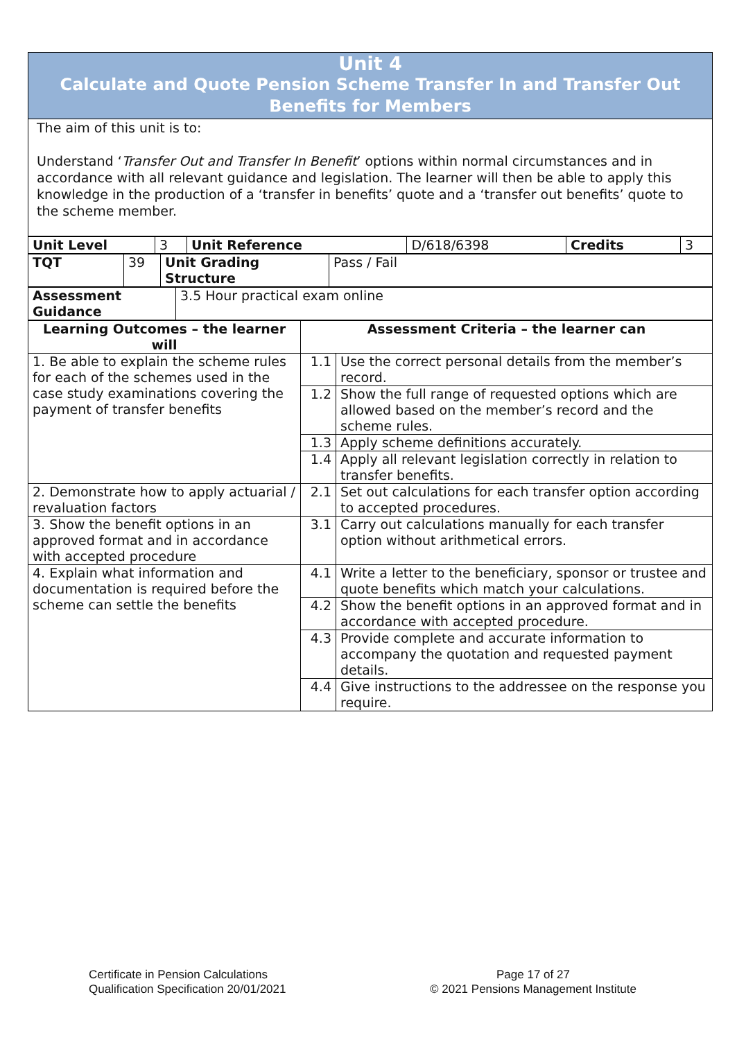Unit 4
Calculate and Quote Pension Scheme Transfer In and Transfer Out Benefits for Members
The aim of this unit is to:
Understand ‘Transfer Out and Transfer In Benefit’ options within normal circumstances and in accordance with all relevant guidance and legislation. The learner will then be able to apply this knowledge in the production of a ‘transfer in benefits’ quote and a ‘transfer out benefits’ quote to the scheme member.
| Unit Level | 3 | Unit Reference | D/618/6398 | Credits | 3 |
| TQT | 39 | Unit Grading Structure | Pass / Fail |
| Assessment Guidance | 3.5 Hour practical exam online |
| Learning Outcomes – the learner will | Assessment Criteria – the learner can | |
| --- | --- | --- |
| 1. Be able to explain the scheme rules for each of the schemes used in the case study examinations covering the payment of transfer benefits | 1.1 | Use the correct personal details from the member’s record. |
| | 1.2 | Show the full range of requested options which are allowed based on the member’s record and the scheme rules. |
| | 1.3 | Apply scheme definitions accurately. |
| | 1.4 | Apply all relevant legislation correctly in relation to transfer benefits. |
| 2. Demonstrate how to apply actuarial / revaluation factors | 2.1 | Set out calculations for each transfer option according to accepted procedures. |
| 3. Show the benefit options in an approved format and in accordance with accepted procedure | 3.1 | Carry out calculations manually for each transfer option without arithmetical errors. |
| 4. Explain what information and documentation is required before the scheme can settle the benefits | 4.1 | Write a letter to the beneficiary, sponsor or trustee and quote benefits which match your calculations. |
| | 4.2 | Show the benefit options in an approved format and in accordance with accepted procedure. |
| | 4.3 | Provide complete and accurate information to accompany the quotation and requested payment details. |
| | 4.4 | Give instructions to the addressee on the response you require. |
Certificate in Pension Calculations
Qualification Specification 20/01/2021
Page 17 of 27
© 2021 Pensions Management Institute